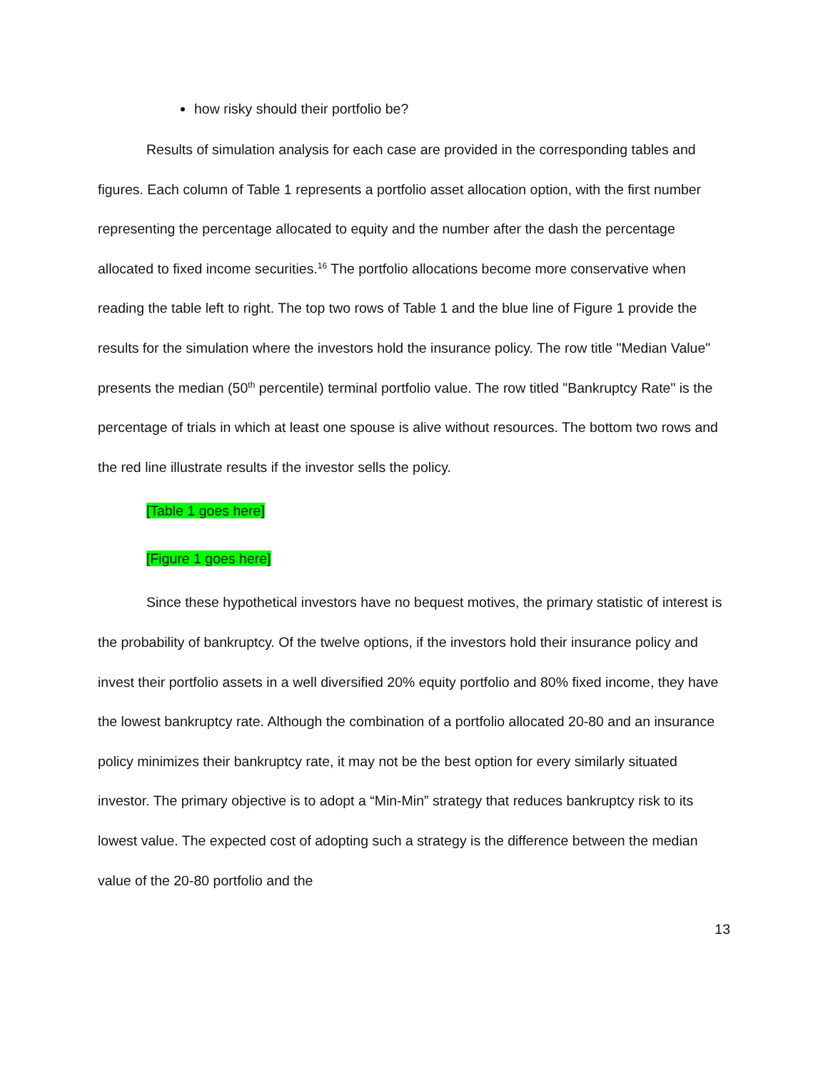how risky should their portfolio be?
Results of simulation analysis for each case are provided in the corresponding tables and figures. Each column of Table 1 represents a portfolio asset allocation option, with the first number representing the percentage allocated to equity and the number after the dash the percentage allocated to fixed income securities.<sup>16</sup> The portfolio allocations become more conservative when reading the table left to right. The top two rows of Table 1 and the blue line of Figure 1 provide the results for the simulation where the investors hold the insurance policy. The row title "Median Value" presents the median (50<sup>th</sup> percentile) terminal portfolio value. The row titled "Bankruptcy Rate" is the percentage of trials in which at least one spouse is alive without resources. The bottom two rows and the red line illustrate results if the investor sells the policy.
[Table 1 goes here]
[Figure 1 goes here]
Since these hypothetical investors have no bequest motives, the primary statistic of interest is the probability of bankruptcy. Of the twelve options, if the investors hold their insurance policy and invest their portfolio assets in a well diversified 20% equity portfolio and 80% fixed income, they have the lowest bankruptcy rate. Although the combination of a portfolio allocated 20-80 and an insurance policy minimizes their bankruptcy rate, it may not be the best option for every similarly situated investor. The primary objective is to adopt a “Min-Min” strategy that reduces bankruptcy risk to its lowest value. The expected cost of adopting such a strategy is the difference between the median value of the 20-80 portfolio and the
13